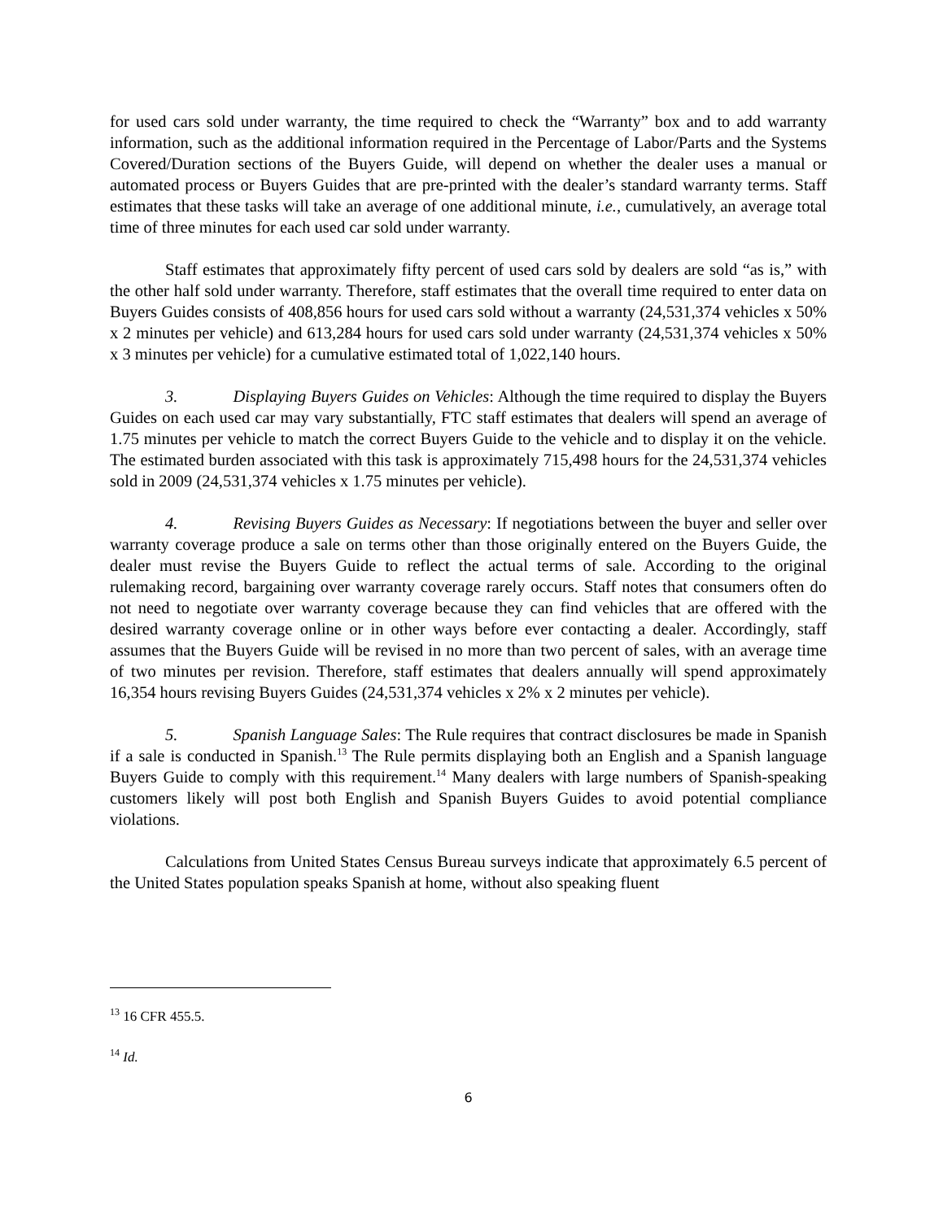for used cars sold under warranty, the time required to check the “Warranty” box and to add warranty information, such as the additional information required in the Percentage of Labor/Parts and the Systems Covered/Duration sections of the Buyers Guide, will depend on whether the dealer uses a manual or automated process or Buyers Guides that are pre-printed with the dealer’s standard warranty terms. Staff estimates that these tasks will take an average of one additional minute, i.e., cumulatively, an average total time of three minutes for each used car sold under warranty.
Staff estimates that approximately fifty percent of used cars sold by dealers are sold “as is,” with the other half sold under warranty. Therefore, staff estimates that the overall time required to enter data on Buyers Guides consists of 408,856 hours for used cars sold without a warranty (24,531,374 vehicles x 50% x 2 minutes per vehicle) and 613,284 hours for used cars sold under warranty (24,531,374 vehicles x 50% x 3 minutes per vehicle) for a cumulative estimated total of 1,022,140 hours.
3. Displaying Buyers Guides on Vehicles: Although the time required to display the Buyers Guides on each used car may vary substantially, FTC staff estimates that dealers will spend an average of 1.75 minutes per vehicle to match the correct Buyers Guide to the vehicle and to display it on the vehicle. The estimated burden associated with this task is approximately 715,498 hours for the 24,531,374 vehicles sold in 2009 (24,531,374 vehicles x 1.75 minutes per vehicle).
4. Revising Buyers Guides as Necessary: If negotiations between the buyer and seller over warranty coverage produce a sale on terms other than those originally entered on the Buyers Guide, the dealer must revise the Buyers Guide to reflect the actual terms of sale. According to the original rulemaking record, bargaining over warranty coverage rarely occurs. Staff notes that consumers often do not need to negotiate over warranty coverage because they can find vehicles that are offered with the desired warranty coverage online or in other ways before ever contacting a dealer. Accordingly, staff assumes that the Buyers Guide will be revised in no more than two percent of sales, with an average time of two minutes per revision. Therefore, staff estimates that dealers annually will spend approximately 16,354 hours revising Buyers Guides (24,531,374 vehicles x 2% x 2 minutes per vehicle).
5. Spanish Language Sales: The Rule requires that contract disclosures be made in Spanish if a sale is conducted in Spanish.<sup>13</sup> The Rule permits displaying both an English and a Spanish language Buyers Guide to comply with this requirement.<sup>14</sup> Many dealers with large numbers of Spanish-speaking customers likely will post both English and Spanish Buyers Guides to avoid potential compliance violations.
Calculations from United States Census Bureau surveys indicate that approximately 6.5 percent of the United States population speaks Spanish at home, without also speaking fluent
<sup>13</sup> 16 CFR 455.5.
<sup>14</sup> Id.
6